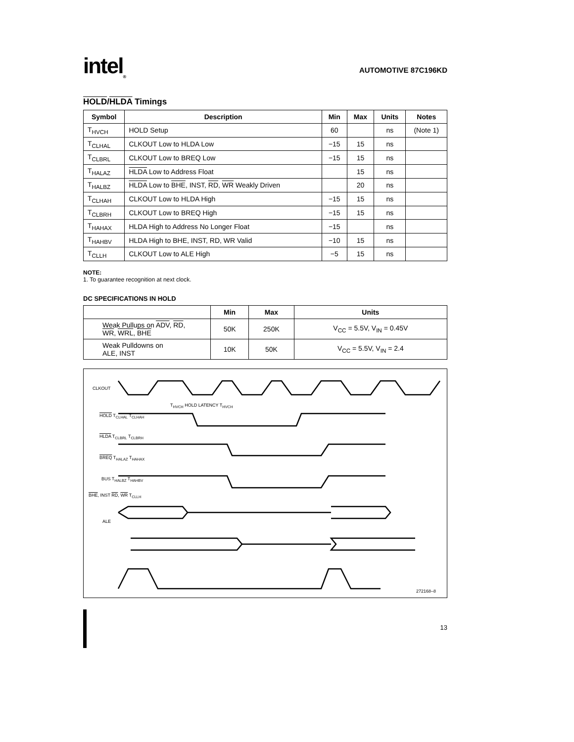intel<sub>®</sub>
AUTOMOTIVE 87C196KD
HOLD/HLDA Timings
| Symbol | Description | Min | Max | Units | Notes |
| --- | --- | --- | --- | --- | --- |
| T<sub>HVCH</sub> | HOLD Setup | 60 | | ns | (Note 1) |
| T<sub>CLHAL</sub> | CLKOUT Low to HLDA Low | −15 | 15 | ns | |
| T<sub>CLBRL</sub> | CLKOUT Low to BREQ Low | −15 | 15 | ns | |
| T<sub>HALAZ</sub> | HLDA Low to Address Float | | 15 | ns | |
| T<sub>HALBZ</sub> | HLDA Low to BHE , INST, RD , WR Weakly Driven | | 20 | ns | |
| T<sub>CLHAH</sub> | CLKOUT Low to HLDA High | −15 | 15 | ns | |
| T<sub>CLBRH</sub> | CLKOUT Low to BREQ High | −15 | 15 | ns | |
| T<sub>HAHAX</sub> | HLDA High to Address No Longer Float | −15 | | ns | |
| T<sub>HAHBV</sub> | HLDA High to BHE, INST, RD, WR Valid | −10 | 15 | ns | |
| T<sub>CLLH</sub> | CLKOUT Low to ALE High | −5 | 15 | ns | |
NOTE:
1. To guarantee recognition at next clock.
DC SPECIFICATIONS IN HOLD
| | Min | Max | Units |
| --- | --- | --- | --- |
| Weak Pullups on ADV , RD , WR , WRL , BHE | 50K | 250K | V<sub>CC</sub> = 5.5V, V<sub>IN</sub> = 0.45V |
| Weak Pulldowns on ALE, INST | 10K | 50K | V<sub>CC</sub> = 5.5V, V<sub>IN</sub> = 2.4 |
CLKOUT
T<sub>HVCH</sub> HOLD LATENCY T<sub>HVCH</sub>
HOLD T<sub>CLHAL</sub> T<sub>CLHAH</sub>
HLDA T<sub>CLBRL</sub> T<sub>CLBRH</sub>
BREQ T<sub>HALAZ</sub> T<sub>HAHAX</sub>
BUS T<sub>HALBZ</sub> T<sub>HAHBV</sub>
BHE, INST RD, WR T<sub>CLLH</sub>
ALE
272168–8
13